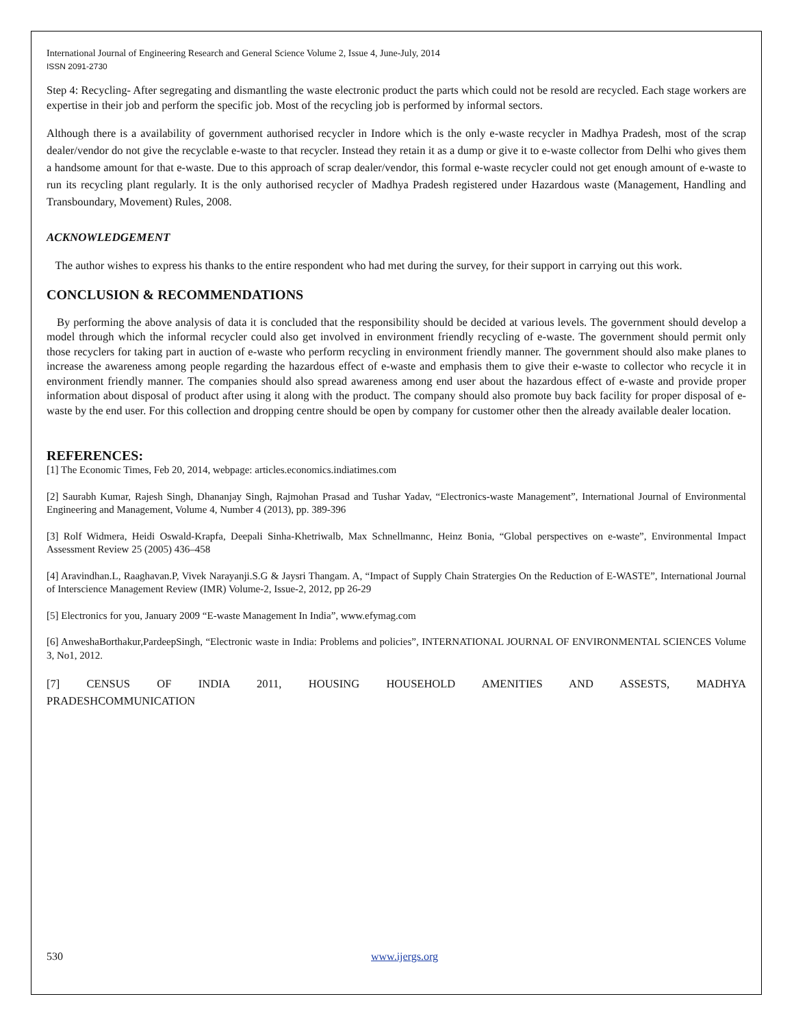International Journal of Engineering Research and General Science Volume 2, Issue 4, June-July, 2014
ISSN 2091-2730
Step 4: Recycling- After segregating and dismantling the waste electronic product the parts which could not be resold are recycled. Each stage workers are expertise in their job and perform the specific job. Most of the recycling job is performed by informal sectors.
Although there is a availability of government authorised recycler in Indore which is the only e-waste recycler in Madhya Pradesh, most of the scrap dealer/vendor do not give the recyclable e-waste to that recycler. Instead they retain it as a dump or give it to e-waste collector from Delhi who gives them a handsome amount for that e-waste. Due to this approach of scrap dealer/vendor, this formal e-waste recycler could not get enough amount of e-waste to run its recycling plant regularly. It is the only authorised recycler of Madhya Pradesh registered under Hazardous waste (Management, Handling and Transboundary, Movement) Rules, 2008.
ACKNOWLEDGEMENT
The author wishes to express his thanks to the entire respondent who had met during the survey, for their support in carrying out this work.
CONCLUSION & RECOMMENDATIONS
By performing the above analysis of data it is concluded that the responsibility should be decided at various levels. The government should develop a model through which the informal recycler could also get involved in environment friendly recycling of e-waste. The government should permit only those recyclers for taking part in auction of e-waste who perform recycling in environment friendly manner. The government should also make planes to increase the awareness among people regarding the hazardous effect of e-waste and emphasis them to give their e-waste to collector who recycle it in environment friendly manner. The companies should also spread awareness among end user about the hazardous effect of e-waste and provide proper information about disposal of product after using it along with the product. The company should also promote buy back facility for proper disposal of e-waste by the end user. For this collection and dropping centre should be open by company for customer other then the already available dealer location.
REFERENCES:
[1] The Economic Times, Feb 20, 2014, webpage: articles.economics.indiatimes.com
[2] Saurabh Kumar, Rajesh Singh, Dhananjay Singh, Rajmohan Prasad and Tushar Yadav, “Electronics-waste Management”, International Journal of Environmental Engineering and Management, Volume 4, Number 4 (2013), pp. 389-396
[3] Rolf Widmera, Heidi Oswald-Krapfa, Deepali Sinha-Khetriwalb, Max Schnellmannc, Heinz Bonia, “Global perspectives on e-waste”, Environmental Impact Assessment Review 25 (2005) 436–458
[4] Aravindhan.L, Raaghavan.P, Vivek Narayanji.S.G & Jaysri Thangam. A, “Impact of Supply Chain Stratergies On the Reduction of E-WASTE”, International Journal of Interscience Management Review (IMR) Volume-2, Issue-2, 2012, pp 26-29
[5] Electronics for you, January 2009 “E-waste Management In India”, www.efymag.com
[6] AnweshaBorthakur,PardeepSingh, “Electronic waste in India: Problems and policies”, INTERNATIONAL JOURNAL OF ENVIRONMENTAL SCIENCES Volume 3, No1, 2012.
[7] CENSUS OF INDIA 2011, HOUSING HOUSEHOLD AMENITIES AND ASSESTS, MADHYA PRADESHCOMMUNICATION
530 www.ijergs.org